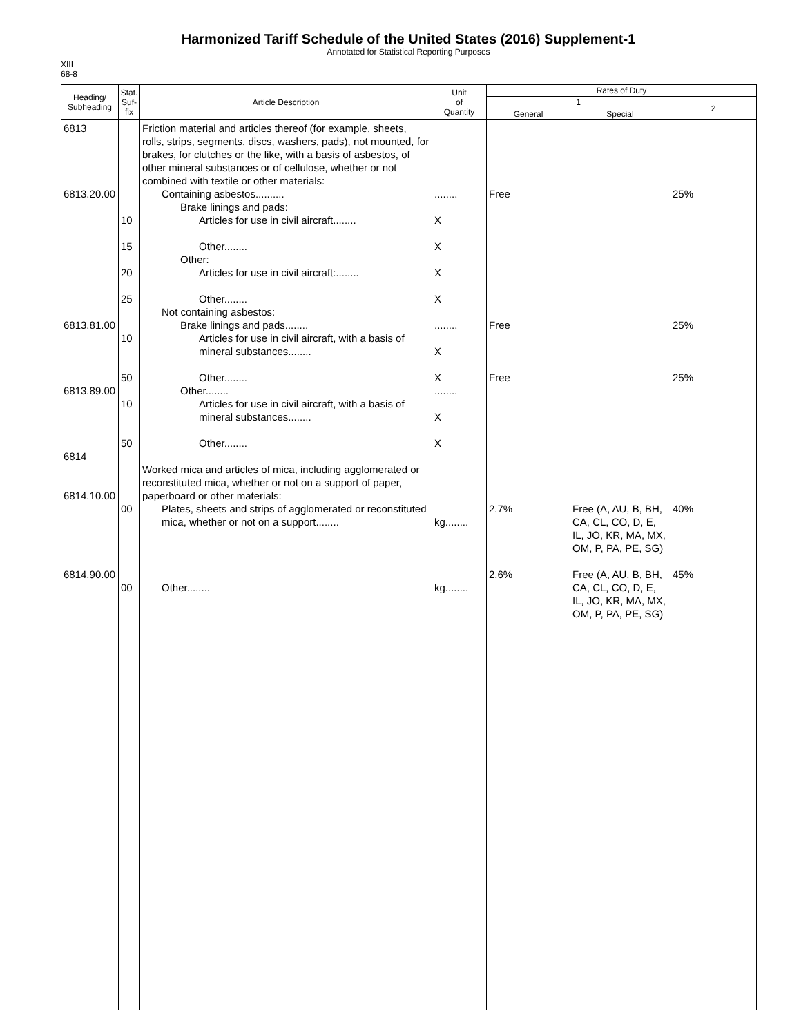Harmonized Tariff Schedule of the United States (2016) Supplement-1
Annotated for Statistical Reporting Purposes
XIII
68-8
| Heading/ Subheading | Stat. Suf- fix | Article Description | Unit of Quantity | Rates of Duty | | |
| --- | --- | --- | --- | --- | --- | --- |
| | | | | 1 | | 2 |
| | | | | General | Special | |
| 6813 6813.20.00 6813.81.00 6813.89.00 6814 6814.10.00 6814.90.00 | 10 15 20 25 10 50 10 50 00 00 | Friction material and articles thereof (for example, sheets, rolls, strips, segments, discs, washers, pads), not mounted, for brakes, for clutches or the like, with a basis of asbestos, of other mineral substances or of cellulose, whether or not combined with textile or other materials: Containing asbestos.......... Brake linings and pads: Articles for use in civil aircraft........ Other........ Other: Articles for use in civil aircraft:........ Other........ Not containing asbestos: Brake linings and pads........ Articles for use in civil aircraft, with a basis of mineral substances........ Other........ Other........ Articles for use in civil aircraft, with a basis of mineral substances........ Other........ Worked mica and articles of mica, including agglomerated or reconstituted mica, whether or not on a support of paper, paperboard or other materials: Plates, sheets and strips of agglomerated or reconstituted mica, whether or not on a support........ Other........ | ........ X X X X ........ X X ........ X X kg........ kg........ | Free Free Free 2.7% 2.6% | Free (A, AU, B, BH, CA, CL, CO, D, E, IL, JO, KR, MA, MX, OM, P, PA, PE, SG) Free (A, AU, B, BH, CA, CL, CO, D, E, IL, JO, KR, MA, MX, OM, P, PA, PE, SG) | 25% 25% 25% 40% 45% |